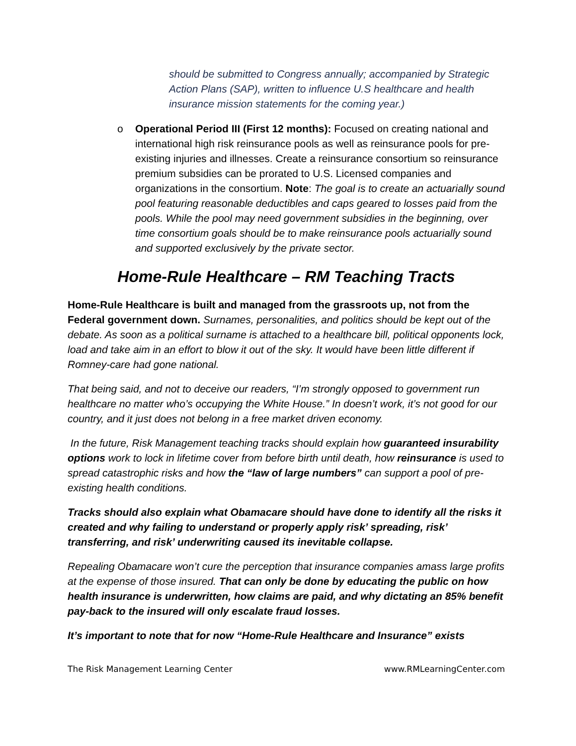should be submitted to Congress annually; accompanied by Strategic Action Plans (SAP), written to influence U.S healthcare and health insurance mission statements for the coming year.)
o Operational Period III (First 12 months): Focused on creating national and international high risk reinsurance pools as well as reinsurance pools for pre-existing injuries and illnesses. Create a reinsurance consortium so reinsurance premium subsidies can be prorated to U.S. Licensed companies and organizations in the consortium. Note: The goal is to create an actuarially sound pool featuring reasonable deductibles and caps geared to losses paid from the pools. While the pool may need government subsidies in the beginning, over time consortium goals should be to make reinsurance pools actuarially sound and supported exclusively by the private sector.
Home-Rule Healthcare – RM Teaching Tracts
Home-Rule Healthcare is built and managed from the grassroots up, not from the Federal government down. Surnames, personalities, and politics should be kept out of the debate. As soon as a political surname is attached to a healthcare bill, political opponents lock, load and take aim in an effort to blow it out of the sky. It would have been little different if Romney-care had gone national.
That being said, and not to deceive our readers, “I’m strongly opposed to government run healthcare no matter who’s occupying the White House.” In doesn’t work, it’s not good for our country, and it just does not belong in a free market driven economy.
In the future, Risk Management teaching tracks should explain how guaranteed insurability options work to lock in lifetime cover from before birth until death, how reinsurance is used to spread catastrophic risks and how the “law of large numbers” can support a pool of pre-existing health conditions.
Tracks should also explain what Obamacare should have done to identify all the risks it created and why failing to understand or properly apply risk’ spreading, risk’ transferring, and risk’ underwriting caused its inevitable collapse.
Repealing Obamacare won’t cure the perception that insurance companies amass large profits at the expense of those insured. That can only be done by educating the public on how health insurance is underwritten, how claims are paid, and why dictating an 85% benefit pay-back to the insured will only escalate fraud losses.
It’s important to note that for now “Home-Rule Healthcare and Insurance” exists
The Risk Management Learning Center www.RMLearningCenter.com